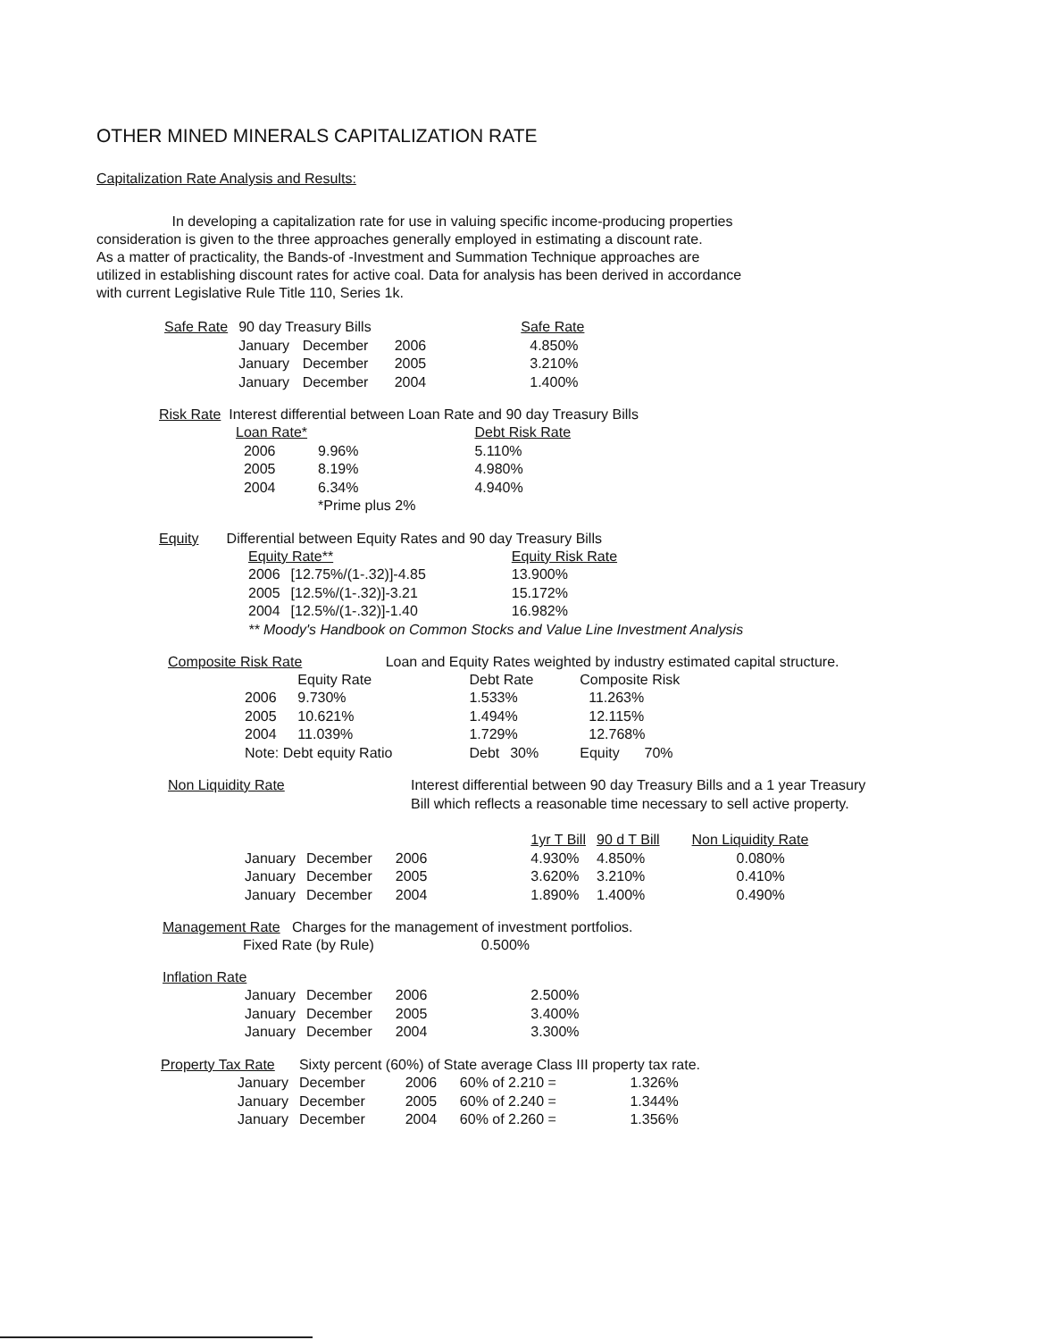OTHER MINED MINERALS CAPITALIZATION RATE
Capitalization Rate Analysis and Results:
In developing a capitalization rate for use in valuing specific income-producing properties
consideration is given to the three approaches generally employed in estimating a discount rate.
As a matter of practicality, the Bands-of -Investment and Summation Technique approaches are
utilized in establishing discount rates for active coal. Data for analysis has been derived in accordance
with current Legislative Rule Title 110, Series 1k.
| Safe Rate | 90 day Treasury Bills | | | Safe Rate |
| | January | December | 2006 | 4.850% |
| | January | December | 2005 | 3.210% |
| | January | December | 2004 | 1.400% |
Risk Rate Interest differential between Loan Rate and 90 day Treasury Bills
| Loan Rate* | | Debt Risk Rate |
| 2006 | 9.96% | 5.110% |
| 2005 | 8.19% | 4.980% |
| 2004 | 6.34% | 4.940% |
| | *Prime plus 2% | |
Equity Differential between Equity Rates and 90 day Treasury Bills
| Equity Rate** | | Equity Risk Rate |
| 2006 | [12.75%/(1-.32)]-4.85 | 13.900% |
| 2005 | [12.5%/(1-.32)]-3.21 | 15.172% |
| 2004 | [12.5%/(1-.32)]-1.40 | 16.982% |
** Moody's Handbook on Common Stocks and Value Line Investment Analysis
Composite Risk Rate Loan and Equity Rates weighted by industry estimated capital structure.
| | Equity Rate | Debt Rate | | Composite Risk | |
| 2006 | 9.730% | 1.533% | | 11.263% | |
| 2005 | 10.621% | 1.494% | | 12.115% | |
| 2004 | 11.039% | 1.729% | | 12.768% | |
| Note: Debt equity Ratio | | Debt | 30% | Equity | 70% |
| Non Liquidity Rate | Interest differential between 90 day Treasury Bills and a 1 year Treasury Bill which reflects a reasonable time necessary to sell active property. |
| | | | 1yr T Bill | 90 d T Bill | Non Liquidity Rate |
| January | December | 2006 | 4.930% | 4.850% | 0.080% |
| January | December | 2005 | 3.620% | 3.210% | 0.410% |
| January | December | 2004 | 1.890% | 1.400% | 0.490% |
Management Rate Charges for the management of investment portfolios.
Fixed Rate (by Rule) 0.500%
Inflation Rate
| January | December | 2006 | 2.500% |
| January | December | 2005 | 3.400% |
| January | December | 2004 | 3.300% |
| Property Tax Rate | | Sixty percent (60%) of State average Class III property tax rate. | | | |
| | January | December | 2006 | 60% of 2.210 = | 1.326% |
| | January | December | 2005 | 60% of 2.240 = | 1.344% |
| | January | December | 2004 | 60% of 2.260 = | 1.356% |